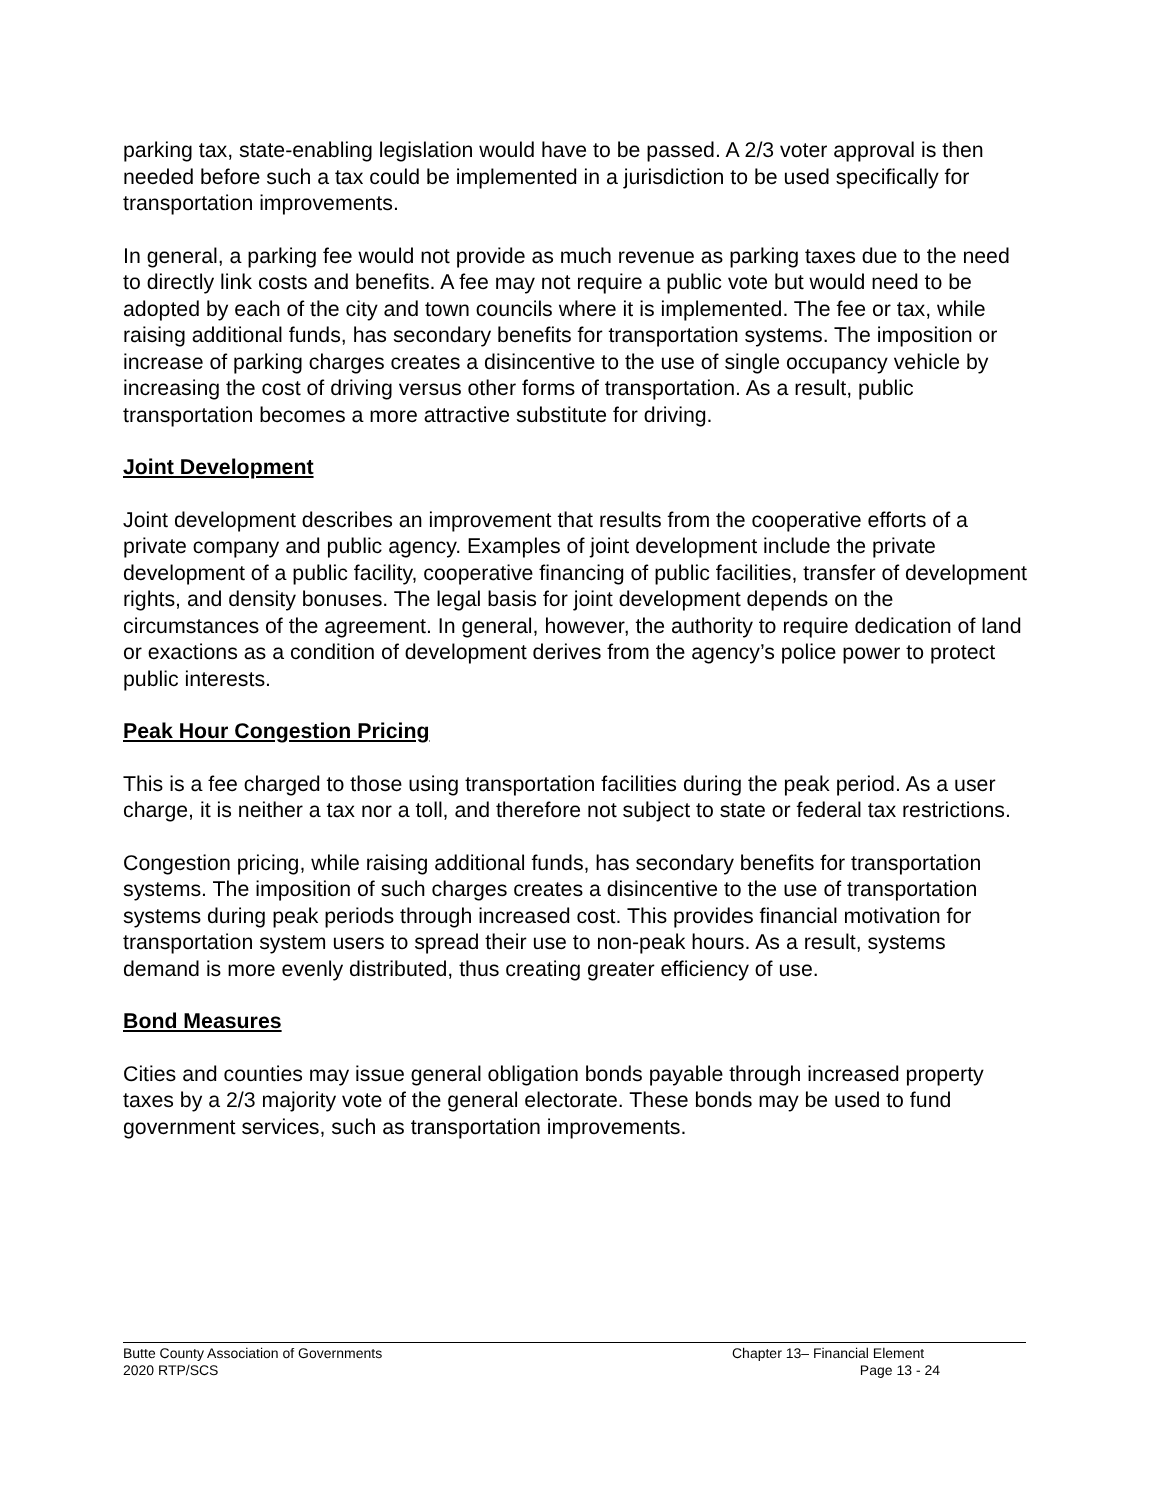parking tax, state-enabling legislation would have to be passed. A 2/3 voter approval is then needed before such a tax could be implemented in a jurisdiction to be used specifically for transportation improvements.
In general, a parking fee would not provide as much revenue as parking taxes due to the need to directly link costs and benefits. A fee may not require a public vote but would need to be adopted by each of the city and town councils where it is implemented. The fee or tax, while raising additional funds, has secondary benefits for transportation systems. The imposition or increase of parking charges creates a disincentive to the use of single occupancy vehicle by increasing the cost of driving versus other forms of transportation. As a result, public transportation becomes a more attractive substitute for driving.
Joint Development
Joint development describes an improvement that results from the cooperative efforts of a private company and public agency. Examples of joint development include the private development of a public facility, cooperative financing of public facilities, transfer of development rights, and density bonuses. The legal basis for joint development depends on the circumstances of the agreement. In general, however, the authority to require dedication of land or exactions as a condition of development derives from the agency’s police power to protect public interests.
Peak Hour Congestion Pricing
This is a fee charged to those using transportation facilities during the peak period. As a user charge, it is neither a tax nor a toll, and therefore not subject to state or federal tax restrictions.
Congestion pricing, while raising additional funds, has secondary benefits for transportation systems. The imposition of such charges creates a disincentive to the use of transportation systems during peak periods through increased cost. This provides financial motivation for transportation system users to spread their use to non-peak hours. As a result, systems demand is more evenly distributed, thus creating greater efficiency of use.
Bond Measures
Cities and counties may issue general obligation bonds payable through increased property taxes by a 2/3 majority vote of the general electorate. These bonds may be used to fund government services, such as transportation improvements.
Butte County Association of Governments
2020 RTP/SCS
Chapter 13– Financial Element
Page 13 - 24